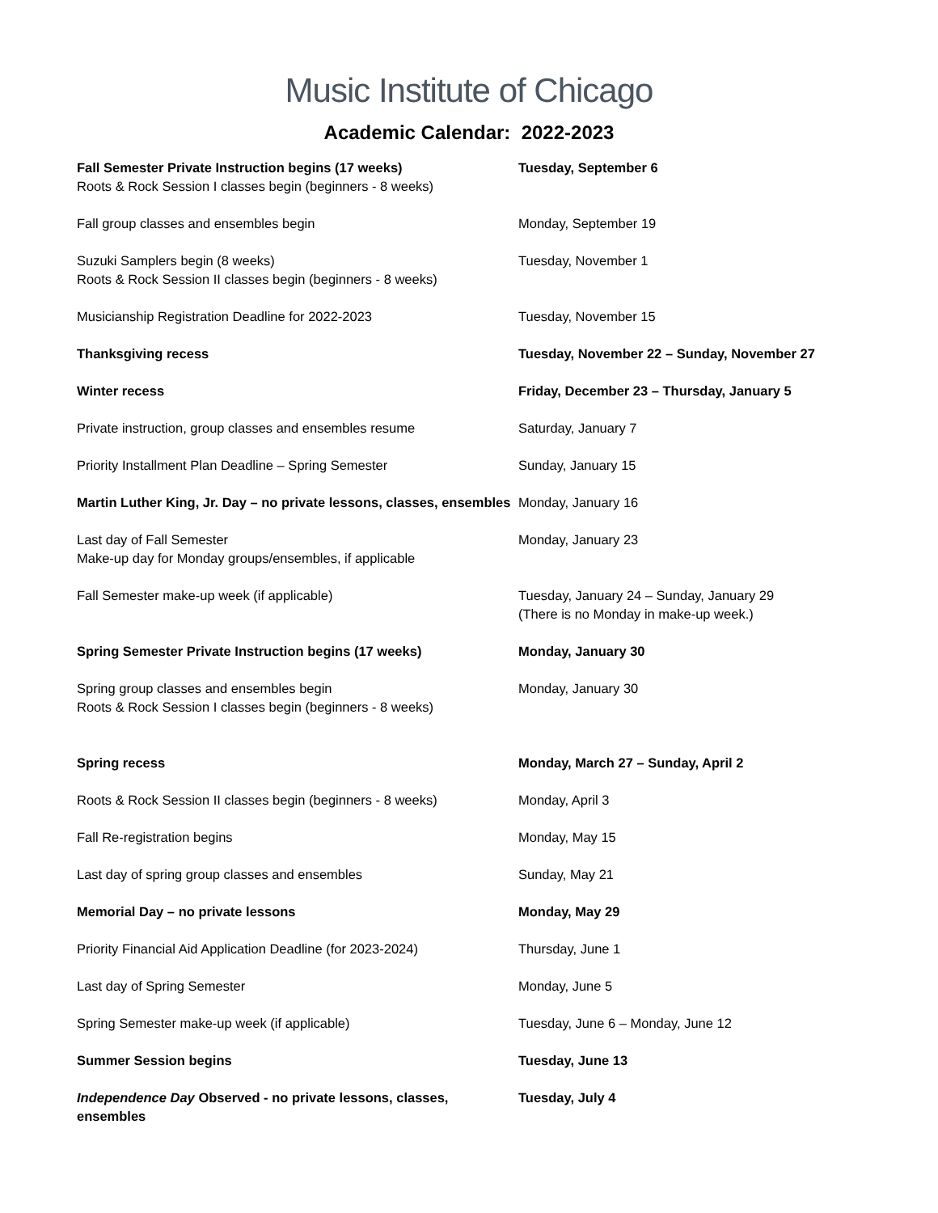Music Institute of Chicago
Academic Calendar: 2022-2023
| Fall Semester Private Instruction begins (17 weeks) Roots & Rock Session I classes begin (beginners - 8 weeks) | Tuesday, September 6 |
| Fall group classes and ensembles begin | Monday, September 19 |
| Suzuki Samplers begin (8 weeks) Roots & Rock Session II classes begin (beginners - 8 weeks) | Tuesday, November 1 |
| Musicianship Registration Deadline for 2022-2023 | Tuesday, November 15 |
| Thanksgiving recess | Tuesday, November 22 – Sunday, November 27 |
| Winter recess | Friday, December 23 – Thursday, January 5 |
| Private instruction, group classes and ensembles resume | Saturday, January 7 |
| Priority Installment Plan Deadline – Spring Semester | Sunday, January 15 |
| Martin Luther King, Jr. Day – no private lessons, classes, ensembles | Monday, January 16 |
| Last day of Fall Semester Make-up day for Monday groups/ensembles, if applicable | Monday, January 23 |
| Fall Semester make-up week (if applicable) | Tuesday, January 24 – Sunday, January 29 (There is no Monday in make-up week.) |
| Spring Semester Private Instruction begins (17 weeks) | Monday, January 30 |
| Spring group classes and ensembles begin Roots & Rock Session I classes begin (beginners - 8 weeks) | Monday, January 30 |
| Spring recess | Monday, March 27 – Sunday, April 2 |
| Roots & Rock Session II classes begin (beginners - 8 weeks) | Monday, April 3 |
| Fall Re-registration begins | Monday, May 15 |
| Last day of spring group classes and ensembles | Sunday, May 21 |
| Memorial Day – no private lessons | Monday, May 29 |
| Priority Financial Aid Application Deadline (for 2023-2024) | Thursday, June 1 |
| Last day of Spring Semester | Monday, June 5 |
| Spring Semester make-up week (if applicable) | Tuesday, June 6 – Monday, June 12 |
| Summer Session begins | Tuesday, June 13 |
| Independence Day Observed - no private lessons, classes, ensembles | Tuesday, July 4 |